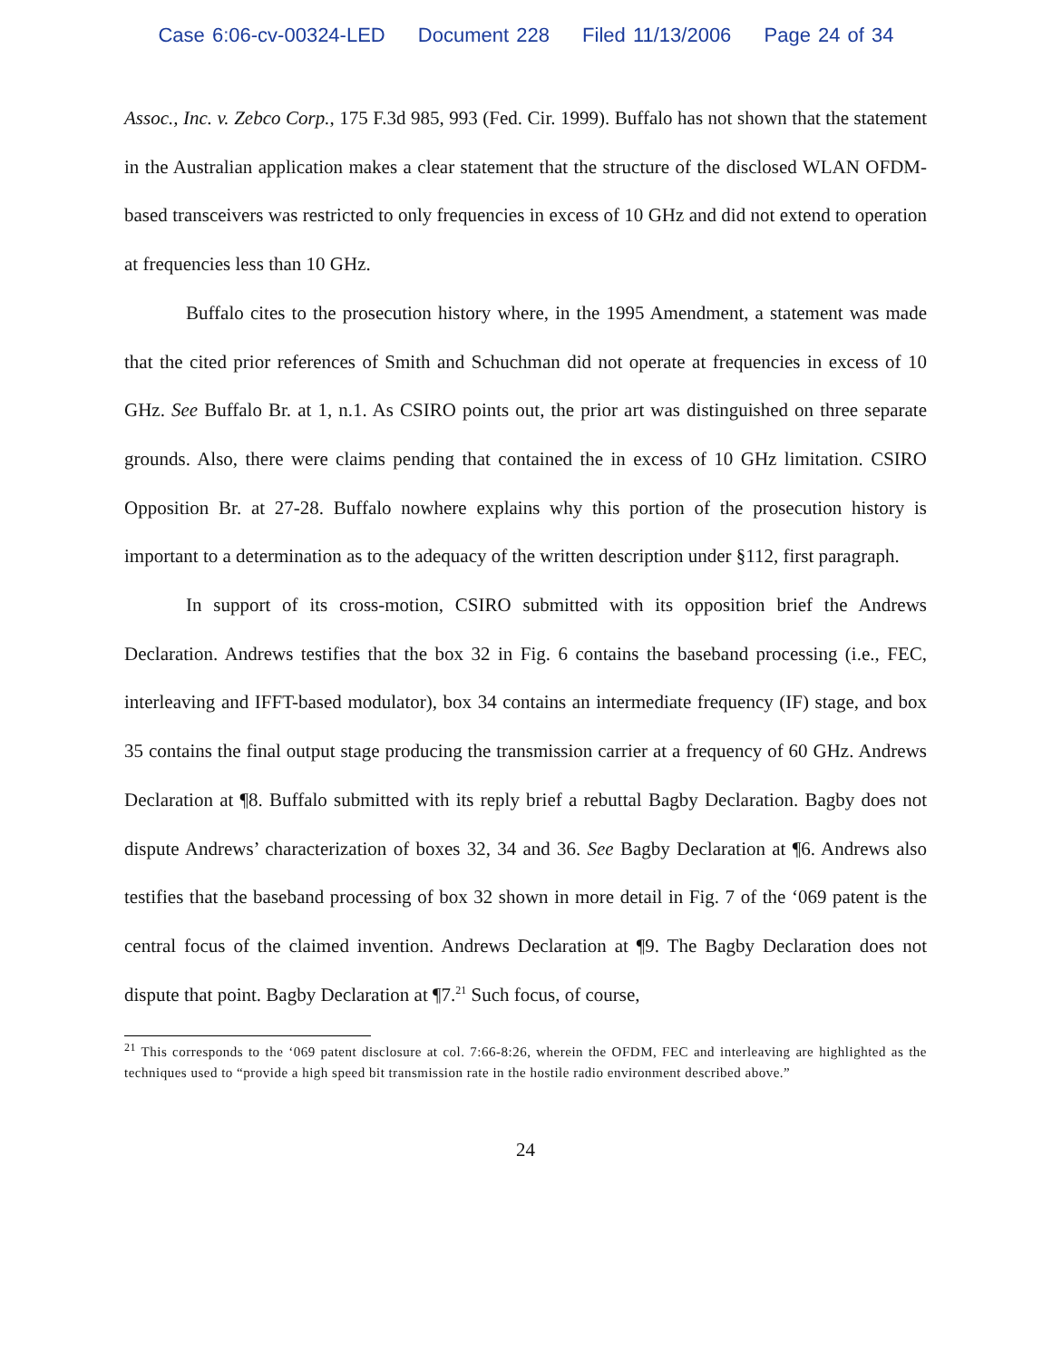Case 6:06-cv-00324-LED Document 228 Filed 11/13/2006 Page 24 of 34
Assoc., Inc. v. Zebco Corp., 175 F.3d 985, 993 (Fed. Cir. 1999). Buffalo has not shown that the statement in the Australian application makes a clear statement that the structure of the disclosed WLAN OFDM-based transceivers was restricted to only frequencies in excess of 10 GHz and did not extend to operation at frequencies less than 10 GHz.
Buffalo cites to the prosecution history where, in the 1995 Amendment, a statement was made that the cited prior references of Smith and Schuchman did not operate at frequencies in excess of 10 GHz. See Buffalo Br. at 1, n.1. As CSIRO points out, the prior art was distinguished on three separate grounds. Also, there were claims pending that contained the in excess of 10 GHz limitation. CSIRO Opposition Br. at 27-28. Buffalo nowhere explains why this portion of the prosecution history is important to a determination as to the adequacy of the written description under §112, first paragraph.
In support of its cross-motion, CSIRO submitted with its opposition brief the Andrews Declaration. Andrews testifies that the box 32 in Fig. 6 contains the baseband processing (i.e., FEC, interleaving and IFFT-based modulator), box 34 contains an intermediate frequency (IF) stage, and box 35 contains the final output stage producing the transmission carrier at a frequency of 60 GHz. Andrews Declaration at ¶8. Buffalo submitted with its reply brief a rebuttal Bagby Declaration. Bagby does not dispute Andrews’ characterization of boxes 32, 34 and 36. See Bagby Declaration at ¶6. Andrews also testifies that the baseband processing of box 32 shown in more detail in Fig. 7 of the ‘069 patent is the central focus of the claimed invention. Andrews Declaration at ¶9. The Bagby Declaration does not dispute that point. Bagby Declaration at ¶7.<sup>21</sup> Such focus, of course,
<sup>21</sup> This corresponds to the ‘069 patent disclosure at col. 7:66-8:26, wherein the OFDM, FEC and interleaving are highlighted as the techniques used to “provide a high speed bit transmission rate in the hostile radio environment described above.”
24